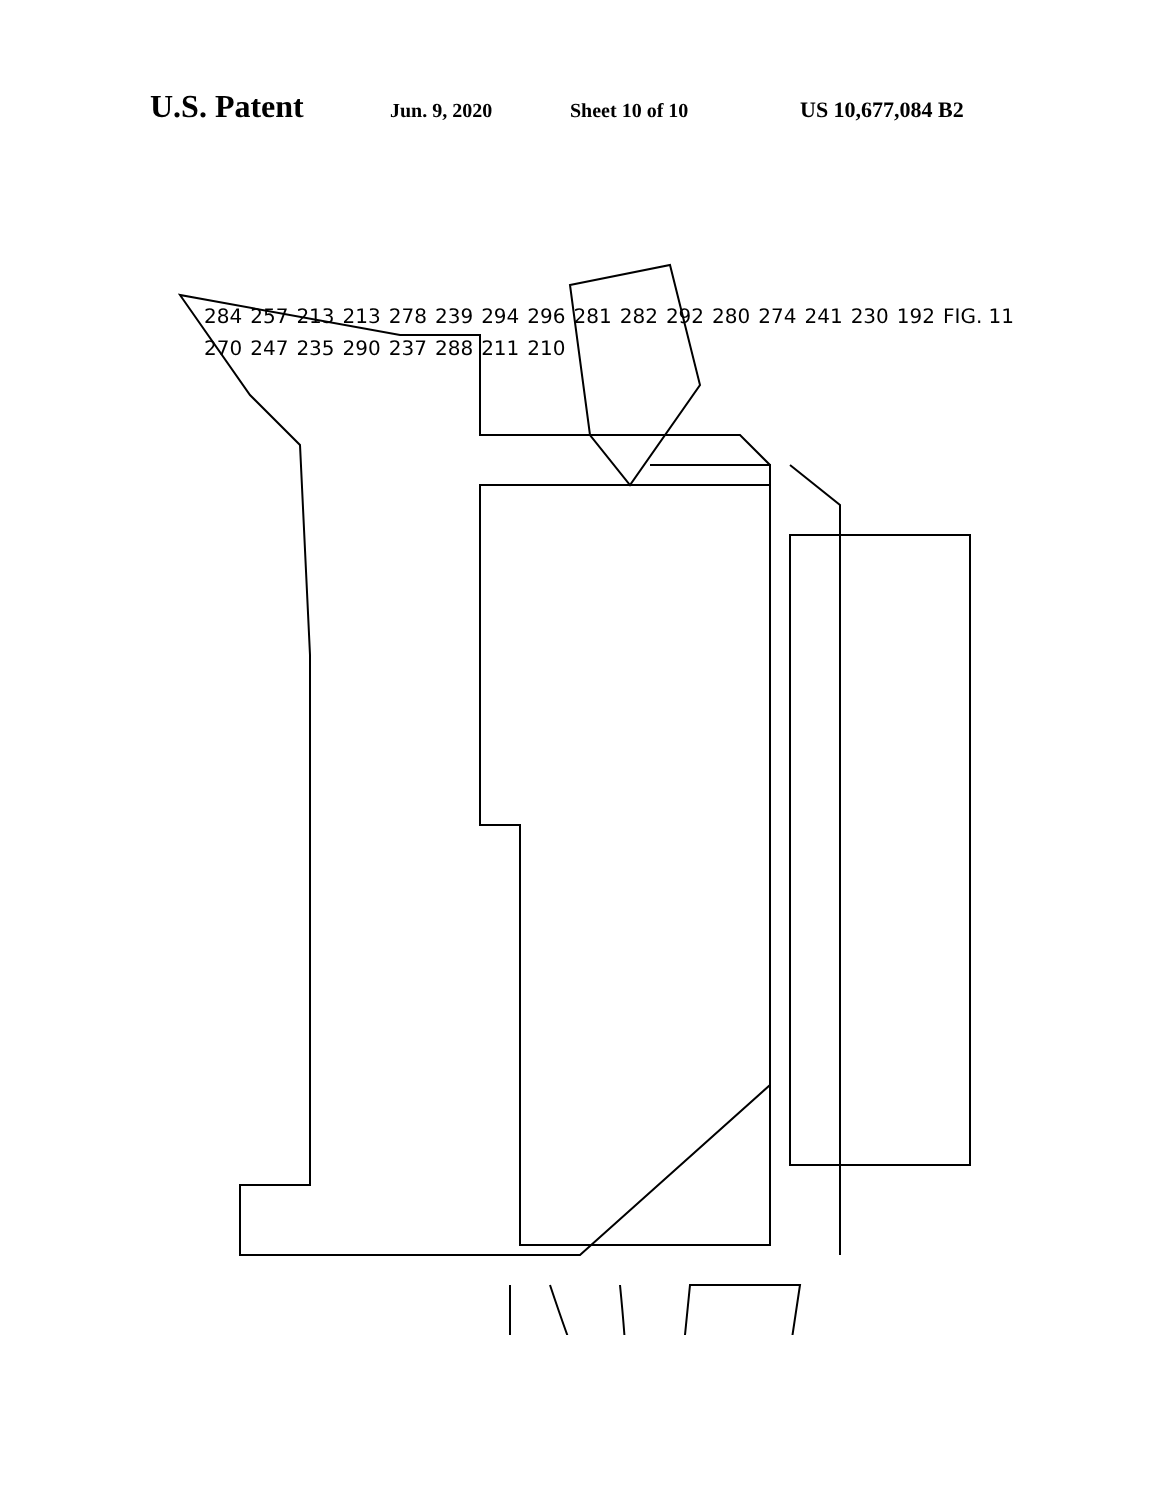U.S. Patent Jun. 9, 2020 Sheet 10 of 10 US 10,677,084 B2
284 257 213 213 278 239 294 296 281 282 292 280 274 241 230 192 FIG. 11 270 247 235 290 237 288 211 210